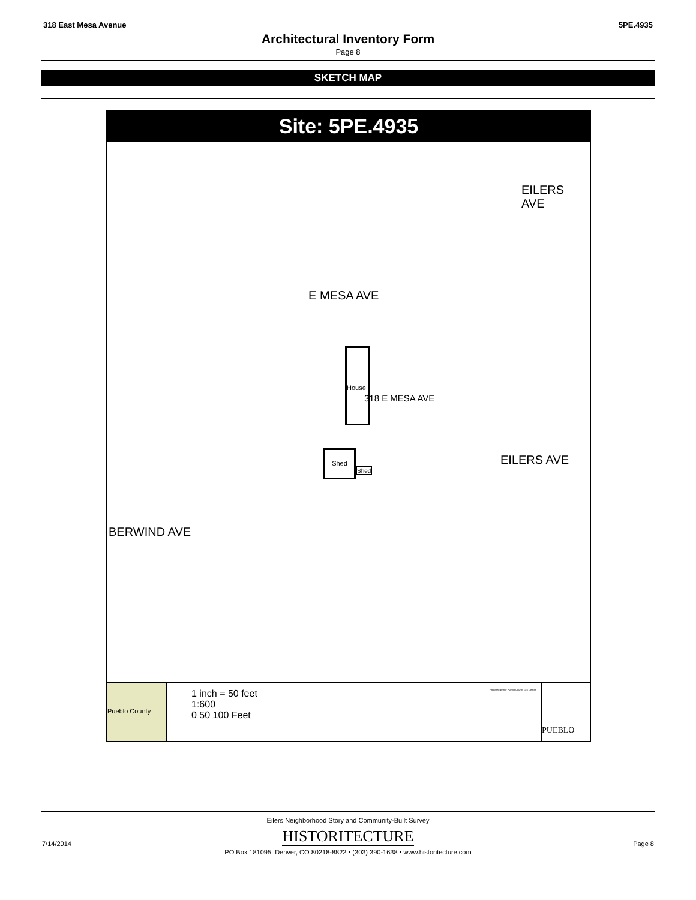318 East Mesa Avenue 5PE.4935
Architectural Inventory Form
Page 8
SKETCH MAP
Site: 5PE.4935
E MESA AVE
EILERS AVE
EILERS AVE
BERWIND AVE
House
318 E MESA AVE
Shed
Shed
Pueblo County
1 inch = 50 feet
1:600
0 50 100 Feet
Prepared by the Pueblo County GIS Center
PUEBLO
Eilers Neighborhood Story and Community-Built Survey
HISTORITECTURE
PO Box 181095, Denver, CO 80218-8822 • (303) 390-1638 • www.historitecture.com
7/14/2014 Page 8